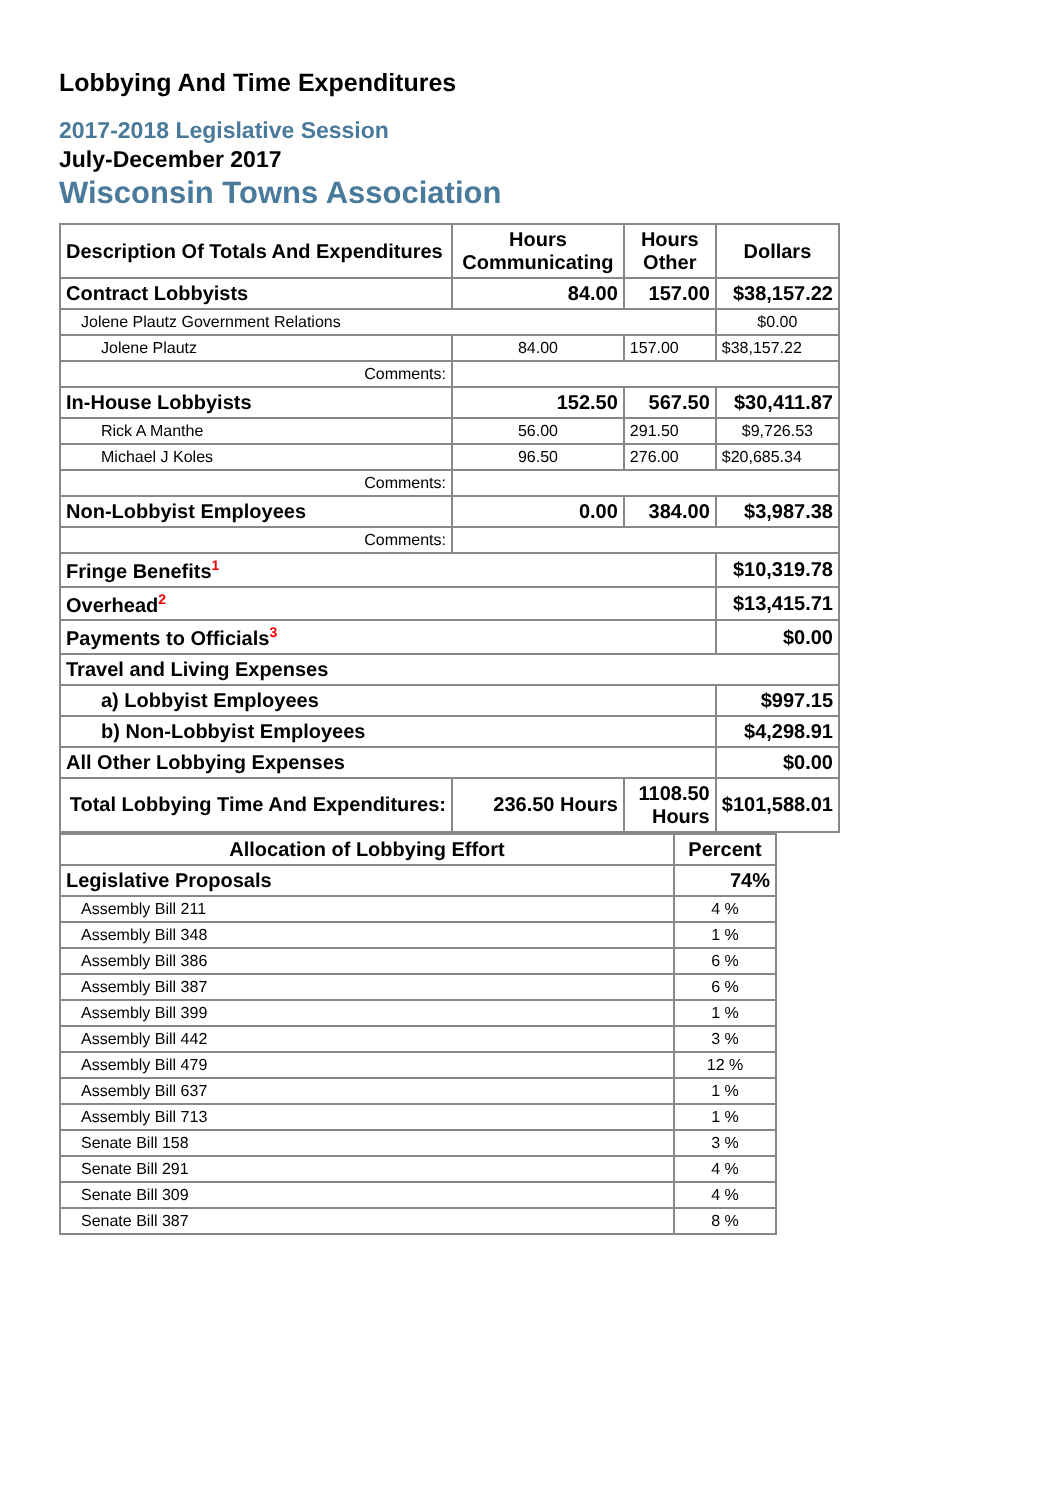Lobbying And Time Expenditures
2017-2018 Legislative Session
July-December 2017
Wisconsin Towns Association
| Description Of Totals And Expenditures | Hours Communicating | Hours Other | Dollars |
| --- | --- | --- | --- |
| Contract Lobbyists | 84.00 | 157.00 | $38,157.22 |
| Jolene Plautz Government Relations | | | $0.00 |
| Jolene Plautz | 84.00 | 157.00 | $38,157.22 |
| Comments: | | | |
| In-House Lobbyists | 152.50 | 567.50 | $30,411.87 |
| Rick A Manthe | 56.00 | 291.50 | $9,726.53 |
| Michael J Koles | 96.50 | 276.00 | $20,685.34 |
| Comments: | | | |
| Non-Lobbyist Employees | 0.00 | 384.00 | $3,987.38 |
| Comments: | | | |
| Fringe Benefits<sup>1</sup> | | | $10,319.78 |
| Overhead<sup>2</sup> | | | $13,415.71 |
| Payments to Officials<sup>3</sup> | | | $0.00 |
| Travel and Living Expenses | | | |
| a) Lobbyist Employees | | | $997.15 |
| b) Non-Lobbyist Employees | | | $4,298.91 |
| All Other Lobbying Expenses | | | $0.00 |
| Total Lobbying Time And Expenditures: | 236.50 Hours | 1108.50 Hours | $101,588.01 |
| Allocation of Lobbying Effort | Percent |
| --- | --- |
| Legislative Proposals | 74% |
| Assembly Bill 211 | 4 % |
| Assembly Bill 348 | 1 % |
| Assembly Bill 386 | 6 % |
| Assembly Bill 387 | 6 % |
| Assembly Bill 399 | 1 % |
| Assembly Bill 442 | 3 % |
| Assembly Bill 479 | 12 % |
| Assembly Bill 637 | 1 % |
| Assembly Bill 713 | 1 % |
| Senate Bill 158 | 3 % |
| Senate Bill 291 | 4 % |
| Senate Bill 309 | 4 % |
| Senate Bill 387 | 8 % |